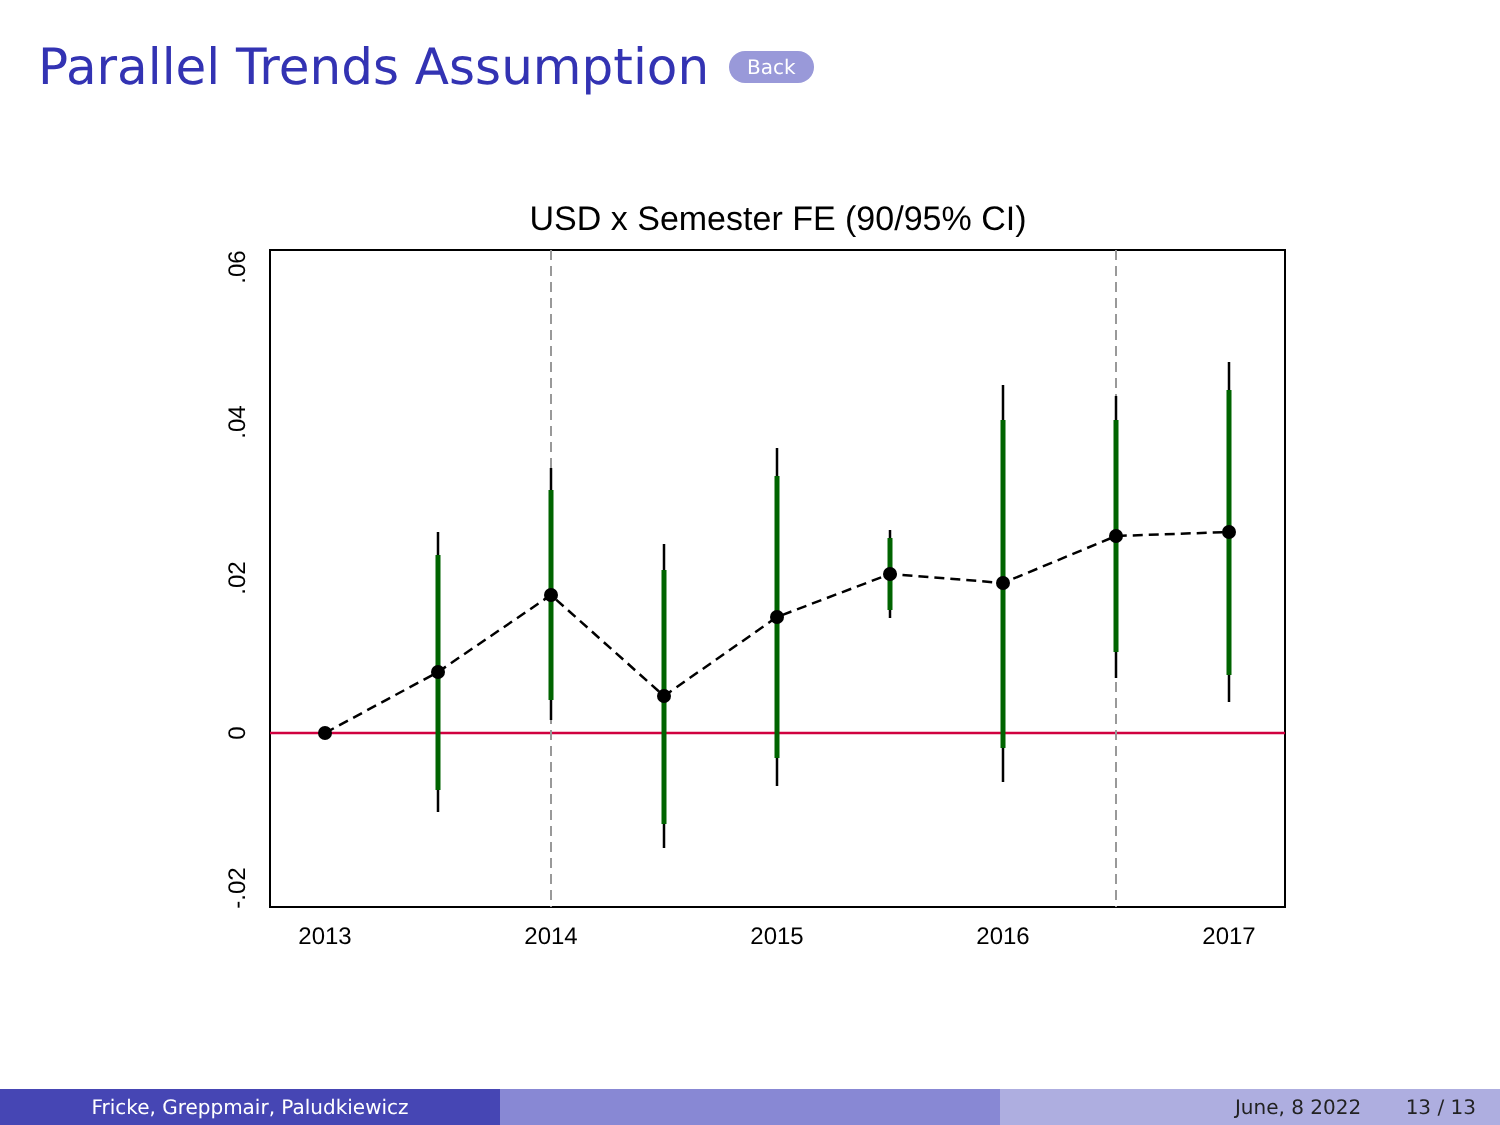Parallel Trends Assumption Back
USD x Semester FE (90/95% CI)
2013
2014
2015
2016
2017
.06
.04
.02
0
-.02
Fricke, Greppmair, Paludkiewicz June, 8 2022 13 / 13